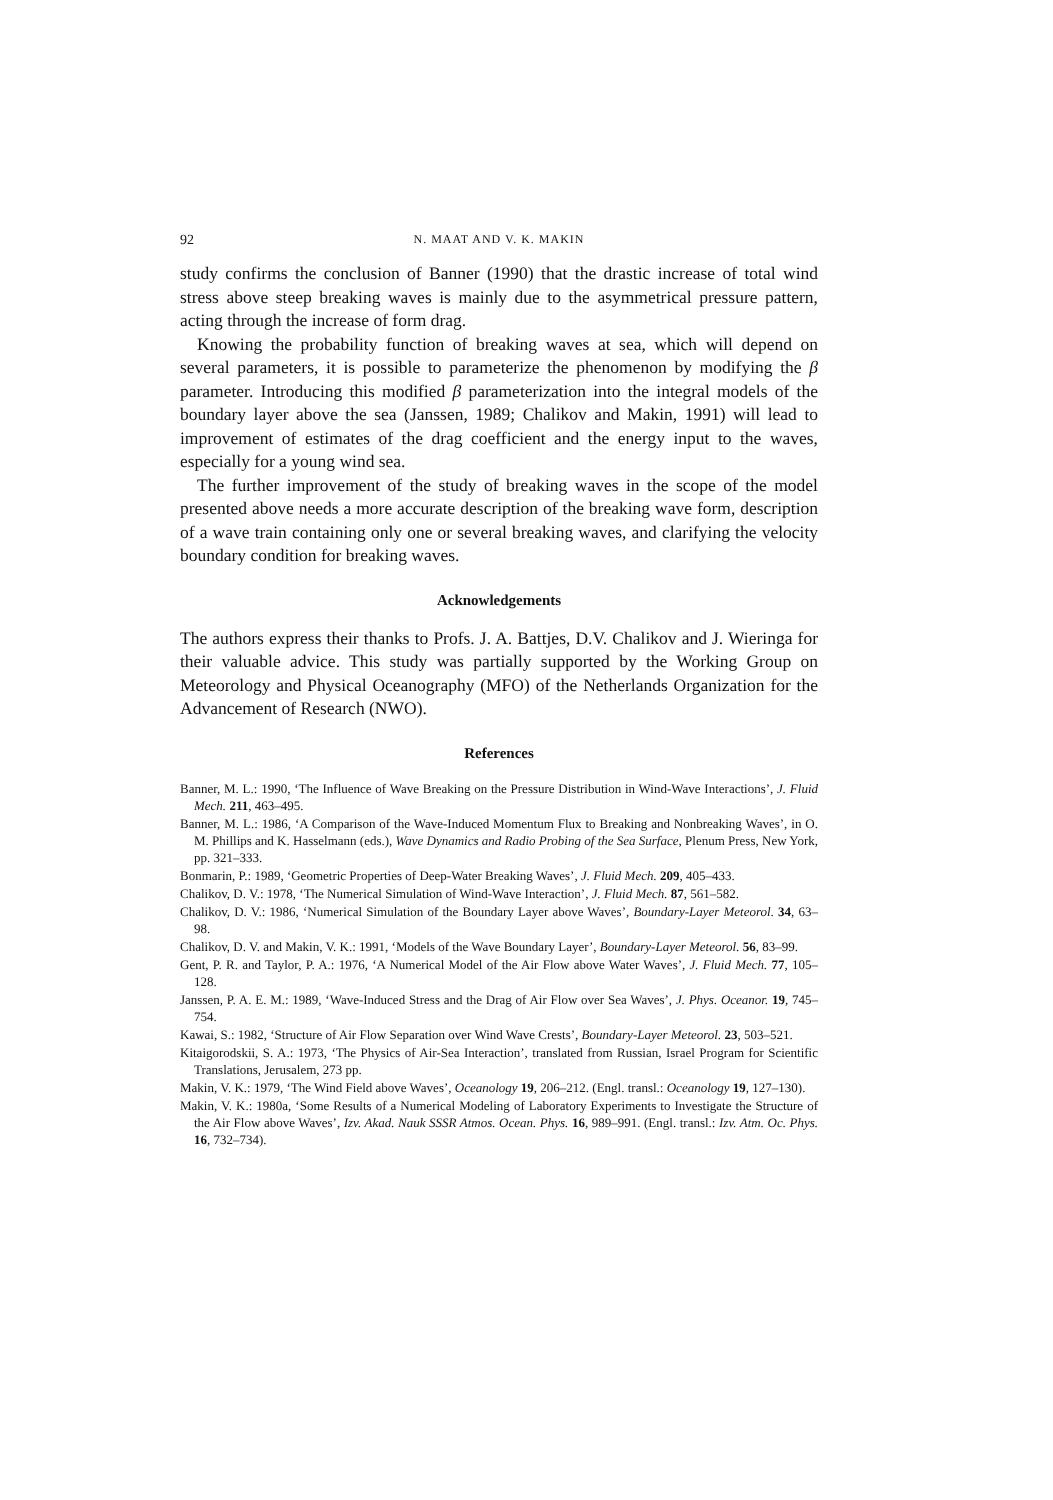92 N. MAAT AND V. K. MAKIN
study confirms the conclusion of Banner (1990) that the drastic increase of total wind stress above steep breaking waves is mainly due to the asymmetrical pressure pattern, acting through the increase of form drag.
Knowing the probability function of breaking waves at sea, which will depend on several parameters, it is possible to parameterize the phenomenon by modifying the β parameter. Introducing this modified β parameterization into the integral models of the boundary layer above the sea (Janssen, 1989; Chalikov and Makin, 1991) will lead to improvement of estimates of the drag coefficient and the energy input to the waves, especially for a young wind sea.
The further improvement of the study of breaking waves in the scope of the model presented above needs a more accurate description of the breaking wave form, description of a wave train containing only one or several breaking waves, and clarifying the velocity boundary condition for breaking waves.
Acknowledgements
The authors express their thanks to Profs. J. A. Battjes, D.V. Chalikov and J. Wieringa for their valuable advice. This study was partially supported by the Working Group on Meteorology and Physical Oceanography (MFO) of the Netherlands Organization for the Advancement of Research (NWO).
References
Banner, M. L.: 1990, ‘The Influence of Wave Breaking on the Pressure Distribution in Wind-Wave Interactions’, J. Fluid Mech. 211, 463–495.
Banner, M. L.: 1986, ‘A Comparison of the Wave-Induced Momentum Flux to Breaking and Nonbreaking Waves’, in O. M. Phillips and K. Hasselmann (eds.), Wave Dynamics and Radio Probing of the Sea Surface, Plenum Press, New York, pp. 321–333.
Bonmarin, P.: 1989, ‘Geometric Properties of Deep-Water Breaking Waves’, J. Fluid Mech. 209, 405–433.
Chalikov, D. V.: 1978, ‘The Numerical Simulation of Wind-Wave Interaction’, J. Fluid Mech. 87, 561–582.
Chalikov, D. V.: 1986, ‘Numerical Simulation of the Boundary Layer above Waves’, Boundary-Layer Meteorol. 34, 63–98.
Chalikov, D. V. and Makin, V. K.: 1991, ‘Models of the Wave Boundary Layer’, Boundary-Layer Meteorol. 56, 83–99.
Gent, P. R. and Taylor, P. A.: 1976, ‘A Numerical Model of the Air Flow above Water Waves’, J. Fluid Mech. 77, 105–128.
Janssen, P. A. E. M.: 1989, ‘Wave-Induced Stress and the Drag of Air Flow over Sea Waves’, J. Phys. Oceanor. 19, 745–754.
Kawai, S.: 1982, ‘Structure of Air Flow Separation over Wind Wave Crests’, Boundary-Layer Meteorol. 23, 503–521.
Kitaigorodskii, S. A.: 1973, ‘The Physics of Air-Sea Interaction’, translated from Russian, Israel Program for Scientific Translations, Jerusalem, 273 pp.
Makin, V. K.: 1979, ‘The Wind Field above Waves’, Oceanology 19, 206–212. (Engl. transl.: Oceanology 19, 127–130).
Makin, V. K.: 1980a, ‘Some Results of a Numerical Modeling of Laboratory Experiments to Investigate the Structure of the Air Flow above Waves’, Izv. Akad. Nauk SSSR Atmos. Ocean. Phys. 16, 989–991. (Engl. transl.: Izv. Atm. Oc. Phys. 16, 732–734).